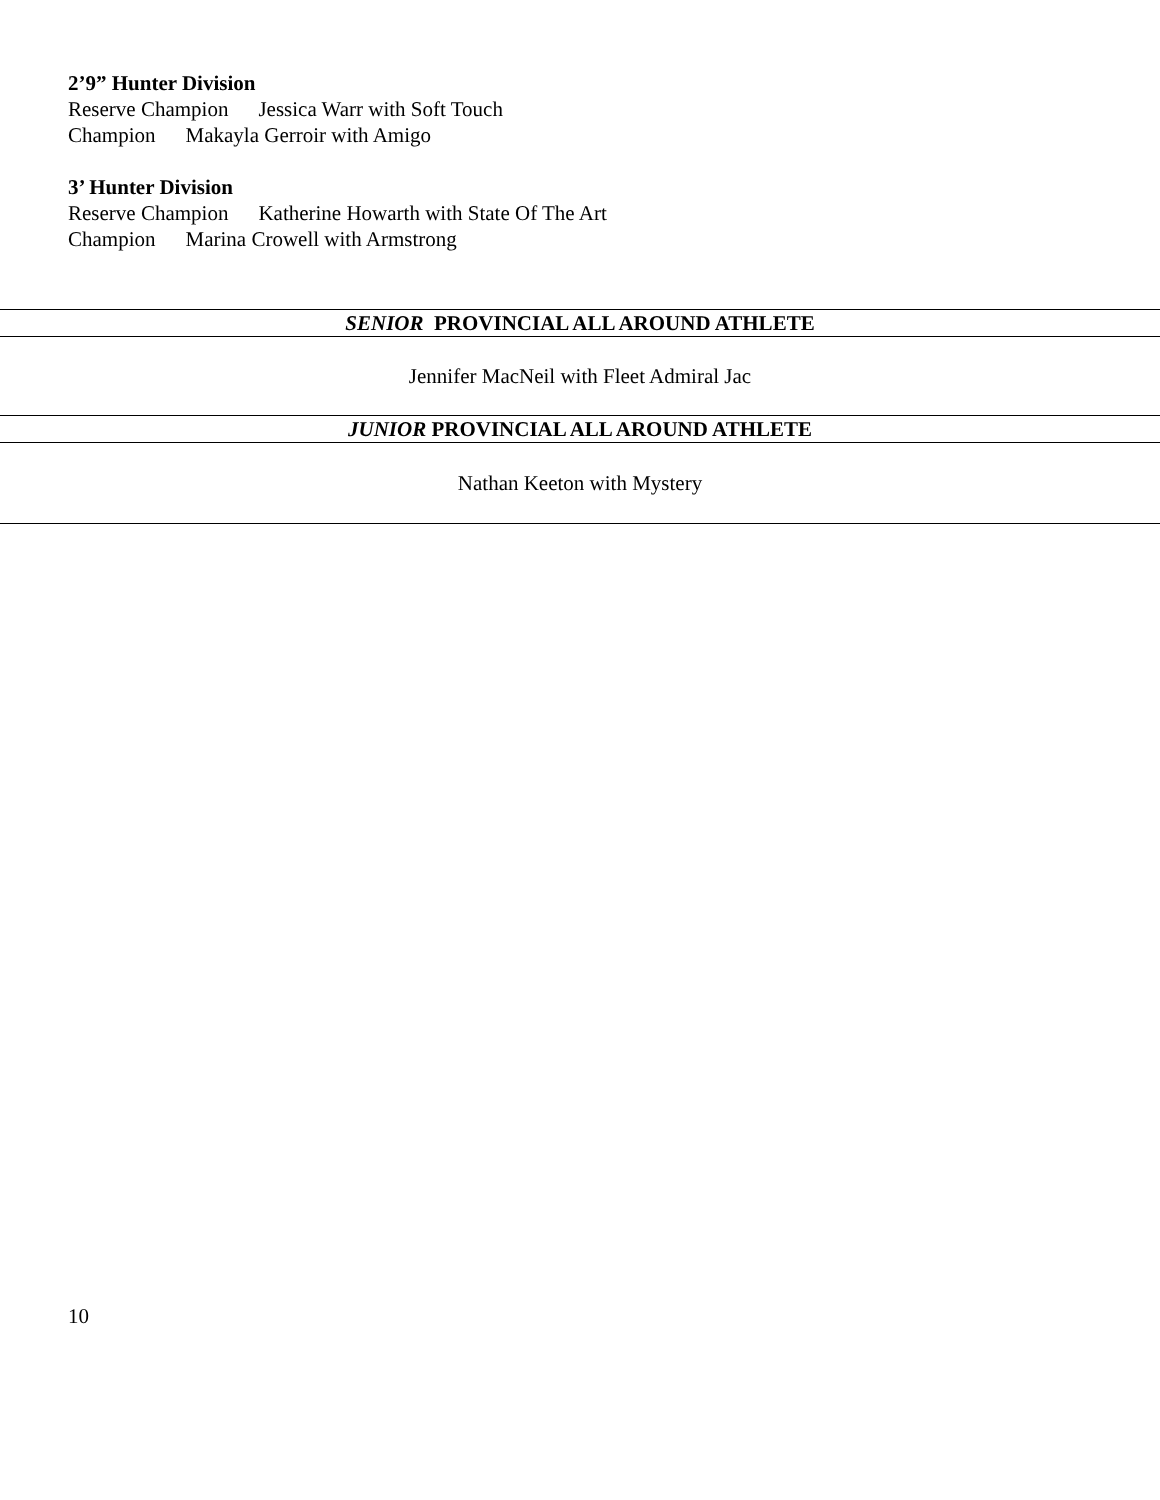2’9” Hunter Division
Reserve Champion Jessica Warr with Soft Touch
Champion Makayla Gerroir with Amigo
3’ Hunter Division
Reserve Champion Katherine Howarth with State Of The Art
Champion Marina Crowell with Armstrong
SENIOR PROVINCIAL ALL AROUND ATHLETE
Jennifer MacNeil with Fleet Admiral Jac
JUNIOR PROVINCIAL ALL AROUND ATHLETE
Nathan Keeton with Mystery
10